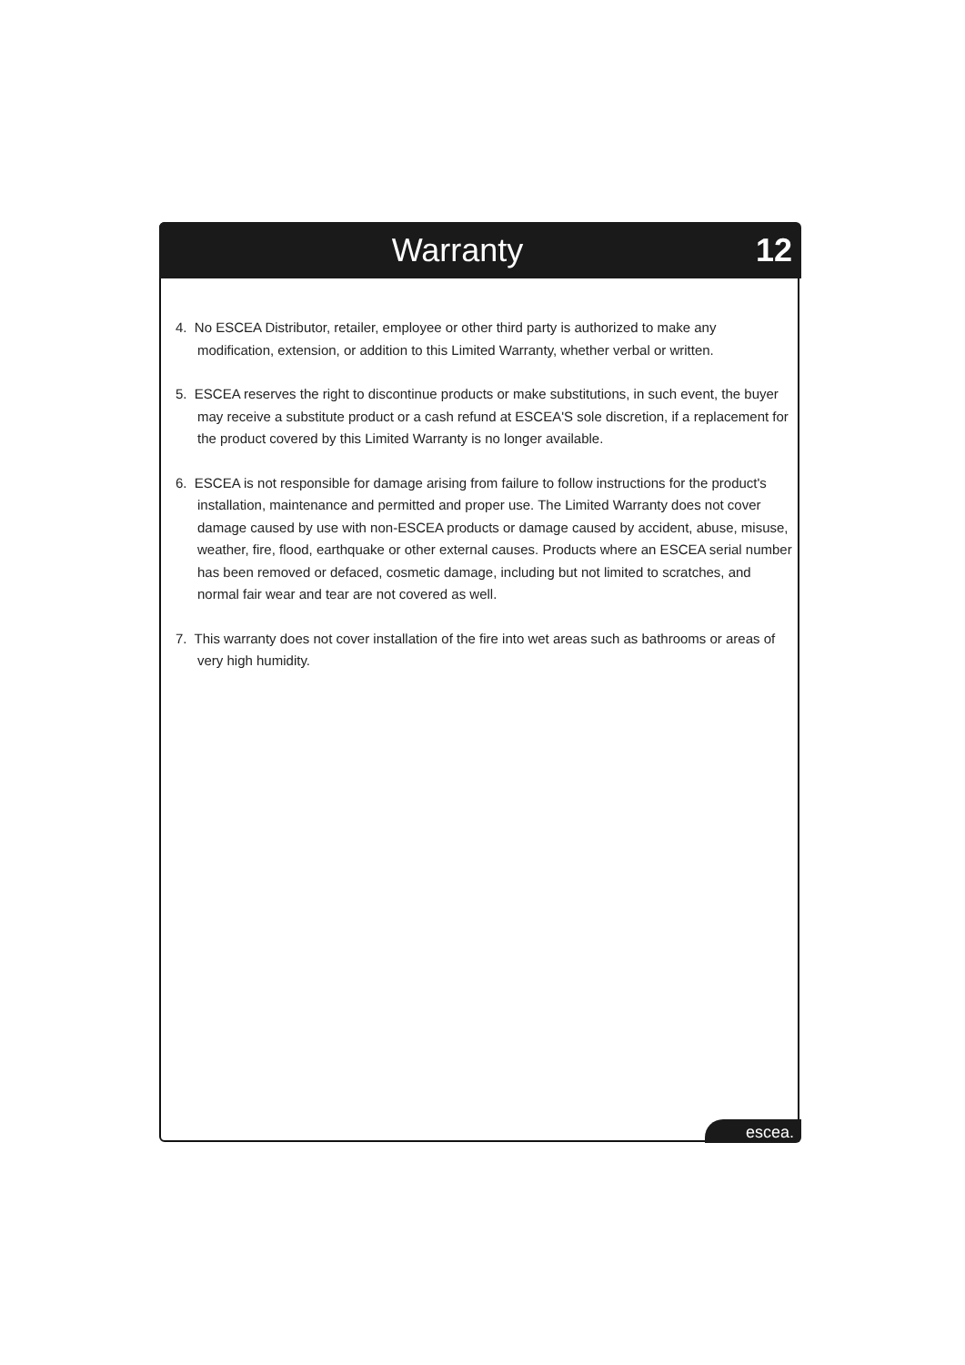Warranty 12
4. No ESCEA Distributor, retailer, employee or other third party is authorized to make any modification, extension, or addition to this Limited Warranty, whether verbal or written.
5. ESCEA reserves the right to discontinue products or make substitutions, in such event, the buyer may receive a substitute product or a cash refund at ESCEA'S sole discretion, if a replacement for the product covered by this Limited Warranty is no longer available.
6. ESCEA is not responsible for damage arising from failure to follow instructions for the product's installation, maintenance and permitted and proper use. The Limited Warranty does not cover damage caused by use with non-ESCEA products or damage caused by accident, abuse, misuse, weather, fire, flood, earthquake or other external causes. Products where an ESCEA serial number has been removed or defaced, cosmetic damage, including but not limited to scratches, and normal fair wear and tear are not covered as well.
7. This warranty does not cover installation of the fire into wet areas such as bathrooms or areas of very high humidity.
escea.